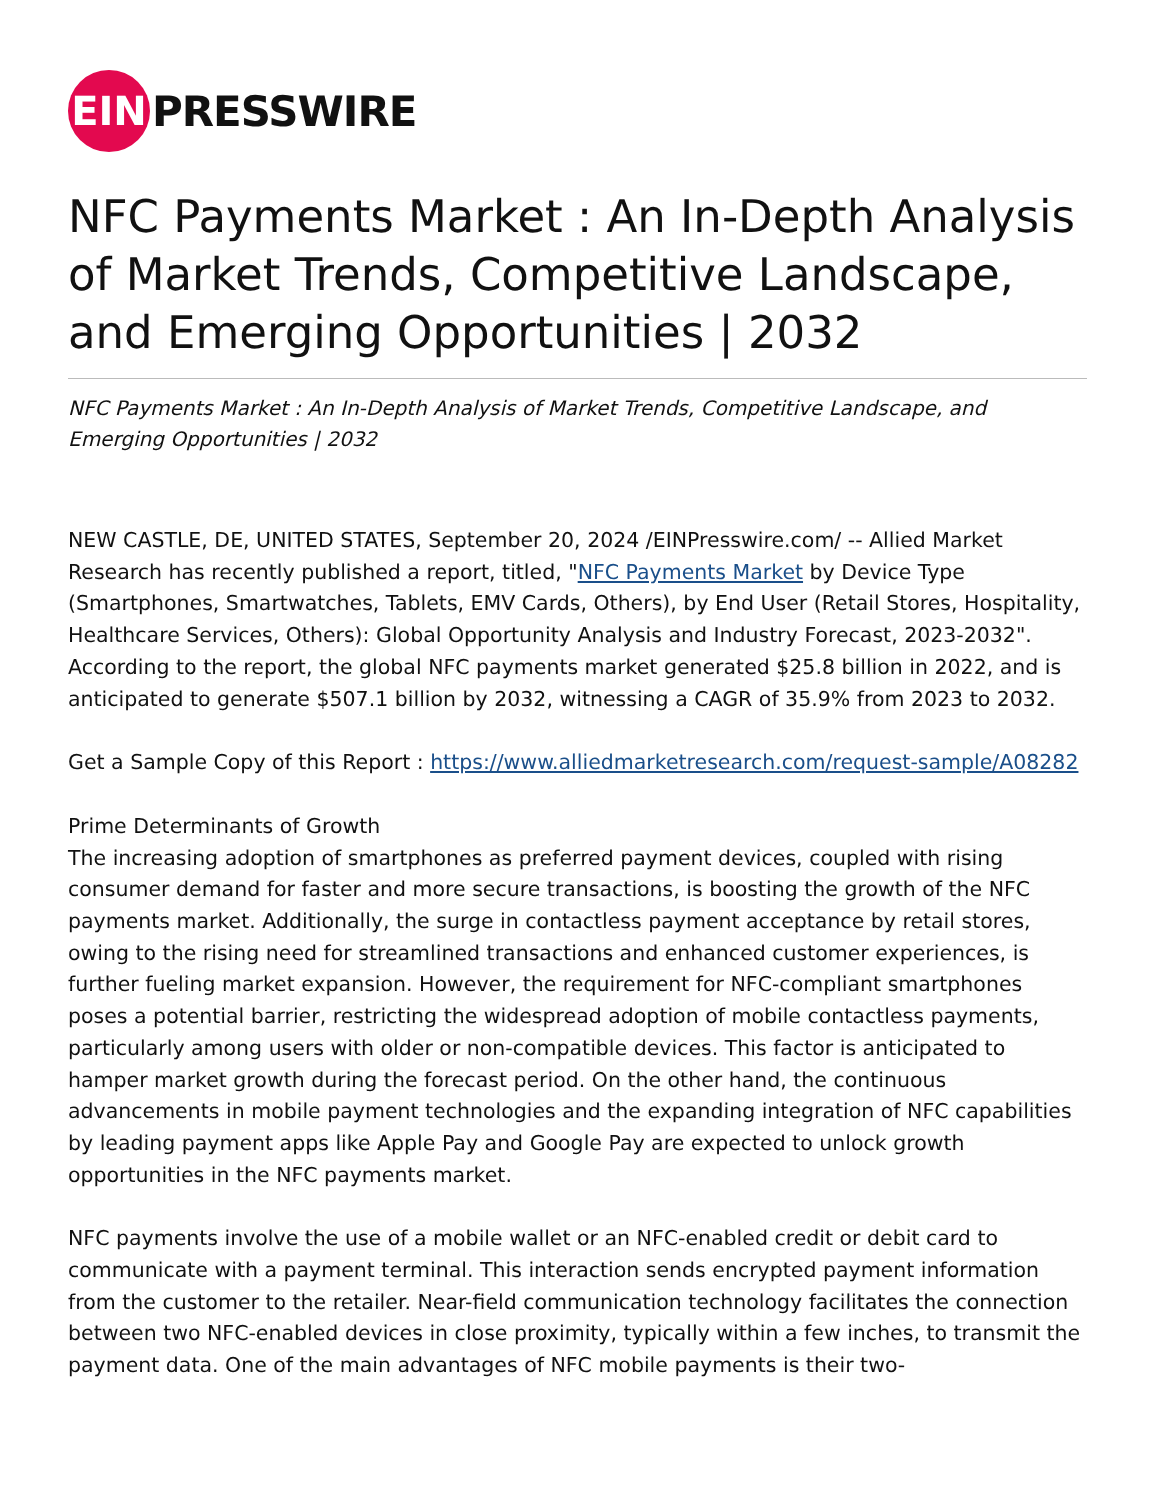EIN
PRESSWIRE
NFC Payments Market : An In-Depth Analysis of Market Trends, Competitive Landscape, and Emerging Opportunities | 2032
NFC Payments Market : An In-Depth Analysis of Market Trends, Competitive Landscape, and Emerging Opportunities | 2032
NEW CASTLE, DE, UNITED STATES, September 20, 2024 /EINPresswire.com/ -- Allied Market Research has recently published a report, titled, "NFC Payments Market by Device Type (Smartphones, Smartwatches, Tablets, EMV Cards, Others), by End User (Retail Stores, Hospitality, Healthcare Services, Others): Global Opportunity Analysis and Industry Forecast, 2023-2032". According to the report, the global NFC payments market generated $25.8 billion in 2022, and is anticipated to generate $507.1 billion by 2032, witnessing a CAGR of 35.9% from 2023 to 2032.
Get a Sample Copy of this Report : https://www.alliedmarketresearch.com/request-sample/A08282
Prime Determinants of Growth
The increasing adoption of smartphones as preferred payment devices, coupled with rising consumer demand for faster and more secure transactions, is boosting the growth of the NFC payments market. Additionally, the surge in contactless payment acceptance by retail stores, owing to the rising need for streamlined transactions and enhanced customer experiences, is further fueling market expansion. However, the requirement for NFC-compliant smartphones poses a potential barrier, restricting the widespread adoption of mobile contactless payments, particularly among users with older or non-compatible devices. This factor is anticipated to hamper market growth during the forecast period. On the other hand, the continuous advancements in mobile payment technologies and the expanding integration of NFC capabilities by leading payment apps like Apple Pay and Google Pay are expected to unlock growth opportunities in the NFC payments market.
NFC payments involve the use of a mobile wallet or an NFC-enabled credit or debit card to communicate with a payment terminal. This interaction sends encrypted payment information from the customer to the retailer. Near-field communication technology facilitates the connection between two NFC-enabled devices in close proximity, typically within a few inches, to transmit the payment data. One of the main advantages of NFC mobile payments is their two-